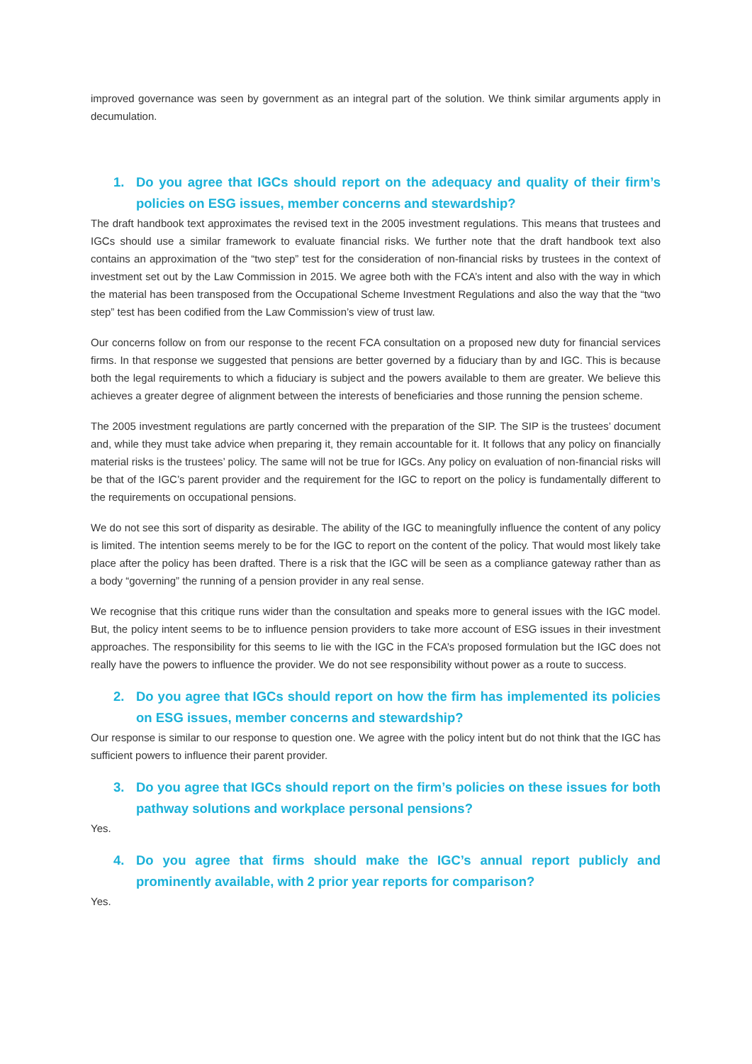improved governance was seen by government as an integral part of the solution. We think similar arguments apply in decumulation.
1. Do you agree that IGCs should report on the adequacy and quality of their firm’s policies on ESG issues, member concerns and stewardship?
The draft handbook text approximates the revised text in the 2005 investment regulations. This means that trustees and IGCs should use a similar framework to evaluate financial risks. We further note that the draft handbook text also contains an approximation of the “two step” test for the consideration of non-financial risks by trustees in the context of investment set out by the Law Commission in 2015. We agree both with the FCA’s intent and also with the way in which the material has been transposed from the Occupational Scheme Investment Regulations and also the way that the “two step” test has been codified from the Law Commission’s view of trust law.
Our concerns follow on from our response to the recent FCA consultation on a proposed new duty for financial services firms. In that response we suggested that pensions are better governed by a fiduciary than by and IGC. This is because both the legal requirements to which a fiduciary is subject and the powers available to them are greater. We believe this achieves a greater degree of alignment between the interests of beneficiaries and those running the pension scheme.
The 2005 investment regulations are partly concerned with the preparation of the SIP. The SIP is the trustees’ document and, while they must take advice when preparing it, they remain accountable for it. It follows that any policy on financially material risks is the trustees’ policy. The same will not be true for IGCs. Any policy on evaluation of non-financial risks will be that of the IGC’s parent provider and the requirement for the IGC to report on the policy is fundamentally different to the requirements on occupational pensions.
We do not see this sort of disparity as desirable. The ability of the IGC to meaningfully influence the content of any policy is limited. The intention seems merely to be for the IGC to report on the content of the policy. That would most likely take place after the policy has been drafted. There is a risk that the IGC will be seen as a compliance gateway rather than as a body “governing” the running of a pension provider in any real sense.
We recognise that this critique runs wider than the consultation and speaks more to general issues with the IGC model. But, the policy intent seems to be to influence pension providers to take more account of ESG issues in their investment approaches. The responsibility for this seems to lie with the IGC in the FCA’s proposed formulation but the IGC does not really have the powers to influence the provider. We do not see responsibility without power as a route to success.
2. Do you agree that IGCs should report on how the firm has implemented its policies on ESG issues, member concerns and stewardship?
Our response is similar to our response to question one. We agree with the policy intent but do not think that the IGC has sufficient powers to influence their parent provider.
3. Do you agree that IGCs should report on the firm’s policies on these issues for both pathway solutions and workplace personal pensions?
Yes.
4. Do you agree that firms should make the IGC’s annual report publicly and prominently available, with 2 prior year reports for comparison?
Yes.